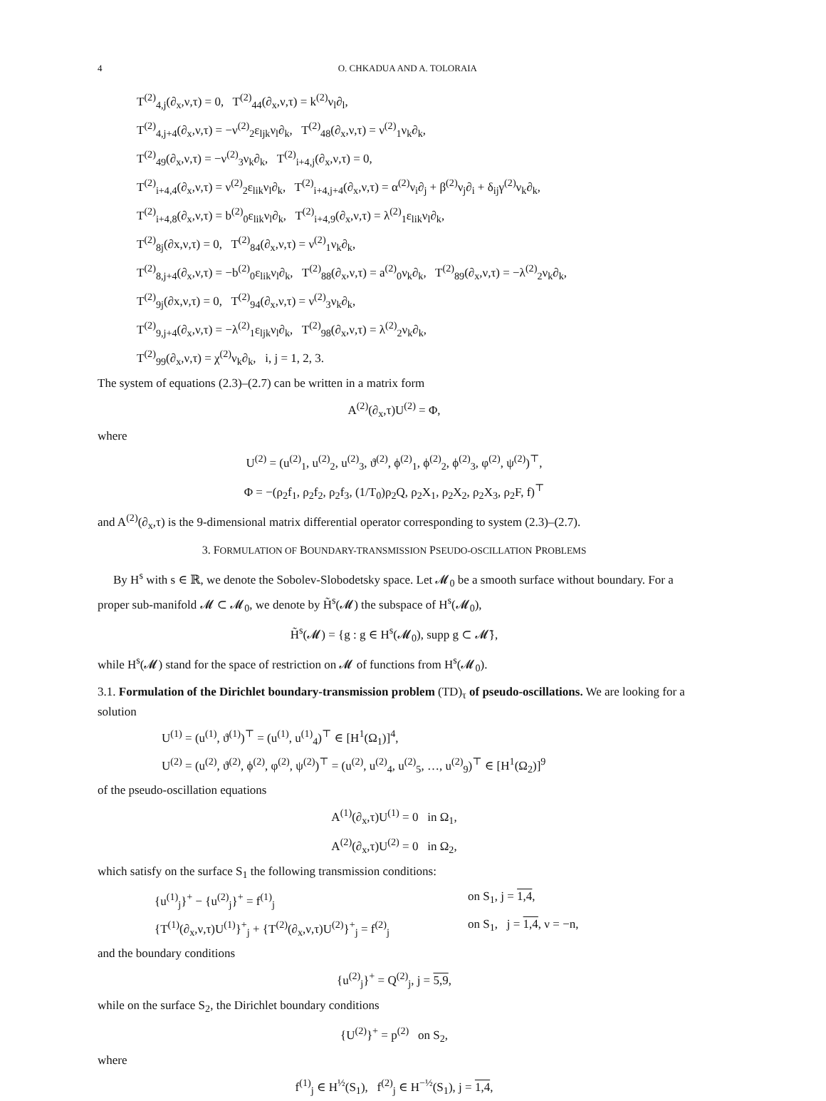4 O. CHKADUA AND A. TOLORAIA
T<sup>(2)</sup><sub>4,j</sub>(∂<sub>x</sub>,ν,τ) = 0, T<sup>(2)</sup><sub>44</sub>(∂<sub>x</sub>,ν,τ) = k<sup>(2)</sup>ν<sub>l</sub>∂<sub>l</sub>,
T<sup>(2)</sup><sub>4,j+4</sub>(∂<sub>x</sub>,ν,τ) = −ν<sup>(2)</sup><sub>2</sub>ε<sub>ljk</sub>ν<sub>l</sub>∂<sub>k</sub>, T<sup>(2)</sup><sub>48</sub>(∂<sub>x</sub>,ν,τ) = ν<sup>(2)</sup><sub>1</sub>ν<sub>k</sub>∂<sub>k</sub>,
T<sup>(2)</sup><sub>49</sub>(∂<sub>x</sub>,ν,τ) = −ν<sup>(2)</sup><sub>3</sub>ν<sub>k</sub>∂<sub>k</sub>, T<sup>(2)</sup><sub>i+4,j</sub>(∂<sub>x</sub>,ν,τ) = 0,
T<sup>(2)</sup><sub>i+4,4</sub>(∂<sub>x</sub>,ν,τ) = ν<sup>(2)</sup><sub>2</sub>ε<sub>lik</sub>ν<sub>l</sub>∂<sub>k</sub>, T<sup>(2)</sup><sub>i+4,j+4</sub>(∂<sub>x</sub>,ν,τ) = α<sup>(2)</sup>ν<sub>i</sub>∂<sub>j</sub> + β<sup>(2)</sup>ν<sub>j</sub>∂<sub>i</sub> + δ<sub>ij</sub>γ<sup>(2)</sup>ν<sub>k</sub>∂<sub>k</sub>,
T<sup>(2)</sup><sub>i+4,8</sub>(∂<sub>x</sub>,ν,τ) = b<sup>(2)</sup><sub>0</sub>ε<sub>lik</sub>ν<sub>l</sub>∂<sub>k</sub>, T<sup>(2)</sup><sub>i+4,9</sub>(∂<sub>x</sub>,ν,τ) = λ<sup>(2)</sup><sub>1</sub>ε<sub>lik</sub>ν<sub>l</sub>∂<sub>k</sub>,
T<sup>(2)</sup><sub>8j</sub>(∂x,ν,τ) = 0, T<sup>(2)</sup><sub>84</sub>(∂<sub>x</sub>,ν,τ) = ν<sup>(2)</sup><sub>1</sub>ν<sub>k</sub>∂<sub>k</sub>,
T<sup>(2)</sup><sub>8,j+4</sub>(∂<sub>x</sub>,ν,τ) = −b<sup>(2)</sup><sub>0</sub>ε<sub>lik</sub>ν<sub>l</sub>∂<sub>k</sub>, T<sup>(2)</sup><sub>88</sub>(∂<sub>x</sub>,ν,τ) = a<sup>(2)</sup><sub>0</sub>ν<sub>k</sub>∂<sub>k</sub>, T<sup>(2)</sup><sub>89</sub>(∂<sub>x</sub>,ν,τ) = −λ<sup>(2)</sup><sub>2</sub>ν<sub>k</sub>∂<sub>k</sub>,
T<sup>(2)</sup><sub>9j</sub>(∂x,ν,τ) = 0, T<sup>(2)</sup><sub>94</sub>(∂<sub>x</sub>,ν,τ) = ν<sup>(2)</sup><sub>3</sub>ν<sub>k</sub>∂<sub>k</sub>,
T<sup>(2)</sup><sub>9,j+4</sub>(∂<sub>x</sub>,ν,τ) = −λ<sup>(2)</sup><sub>1</sub>ε<sub>ljk</sub>ν<sub>l</sub>∂<sub>k</sub>, T<sup>(2)</sup><sub>98</sub>(∂<sub>x</sub>,ν,τ) = λ<sup>(2)</sup><sub>2</sub>ν<sub>k</sub>∂<sub>k</sub>,
T<sup>(2)</sup><sub>99</sub>(∂<sub>x</sub>,ν,τ) = χ<sup>(2)</sup>ν<sub>k</sub>∂<sub>k</sub>, i, j = 1, 2, 3.
The system of equations (2.3)–(2.7) can be written in a matrix form
A<sup>(2)</sup>(∂<sub>x</sub>,τ)U<sup>(2)</sup> = Φ,
where
U<sup>(2)</sup> = (u<sup>(2)</sup><sub>1</sub>, u<sup>(2)</sup><sub>2</sub>, u<sup>(2)</sup><sub>3</sub>, ϑ<sup>(2)</sup>, ϕ<sup>(2)</sup><sub>1</sub>, ϕ<sup>(2)</sup><sub>2</sub>, ϕ<sup>(2)</sup><sub>3</sub>, φ<sup>(2)</sup>, ψ<sup>(2)</sup>)<sup>⊤</sup>,
Φ = −(ρ<sub>2</sub>f<sub>1</sub>, ρ<sub>2</sub>f<sub>2</sub>, ρ<sub>2</sub>f<sub>3</sub>, (1/T<sub>0</sub>)ρ<sub>2</sub>Q, ρ<sub>2</sub>X<sub>1</sub>, ρ<sub>2</sub>X<sub>2</sub>, ρ<sub>2</sub>X<sub>3</sub>, ρ<sub>2</sub>F, f)<sup>⊤</sup>
and A<sup>(2)</sup>(∂<sub>x</sub>,τ) is the 9-dimensional matrix differential operator corresponding to system (2.3)–(2.7).
3. FORMULATION OF BOUNDARY-TRANSMISSION PSEUDO-OSCILLATION PROBLEMS
By H<sup>s</sup> with s ∈ ℝ, we denote the Sobolev-Slobodetsky space. Let 𝓜<sub>0</sub> be a smooth surface without boundary. For a proper sub-manifold 𝓜 ⊂ 𝓜<sub>0</sub>, we denote by H̃<sup>s</sup>(𝓜) the subspace of H<sup>s</sup>(𝓜<sub>0</sub>),
H̃<sup>s</sup>(𝓜) = {g : g ∈ H<sup>s</sup>(𝓜<sub>0</sub>), supp g ⊂ 𝓜̄},
while H<sup>s</sup>(𝓜) stand for the space of restriction on 𝓜 of functions from H<sup>s</sup>(𝓜<sub>0</sub>).
3.1. Formulation of the Dirichlet boundary-transmission problem (TD)<sub>τ</sub> of pseudo-oscillations. We are looking for a solution
U<sup>(1)</sup> = (u<sup>(1)</sup>, ϑ<sup>(1)</sup>)<sup>⊤</sup> = (u<sup>(1)</sup>, u<sup>(1)</sup><sub>4</sub>)<sup>⊤</sup> ∈ [H<sup>1</sup>(Ω<sub>1</sub>)]<sup>4</sup>,
U<sup>(2)</sup> = (u<sup>(2)</sup>, ϑ<sup>(2)</sup>, ϕ<sup>(2)</sup>, φ<sup>(2)</sup>, ψ<sup>(2)</sup>)<sup>⊤</sup> = (u<sup>(2)</sup>, u<sup>(2)</sup><sub>4</sub>, u<sup>(2)</sup><sub>5</sub>, …, u<sup>(2)</sup><sub>9</sub>)<sup>⊤</sup> ∈ [H<sup>1</sup>(Ω<sub>2</sub>)]<sup>9</sup>
of the pseudo-oscillation equations
A<sup>(1)</sup>(∂<sub>x</sub>,τ)U<sup>(1)</sup> = 0 in Ω<sub>1</sub>,
A<sup>(2)</sup>(∂<sub>x</sub>,τ)U<sup>(2)</sup> = 0 in Ω<sub>2</sub>,
which satisfy on the surface S<sub>1</sub> the following transmission conditions:
{u<sup>(1)</sup><sub>j</sub>}<sup>+</sup> − {u<sup>(2)</sup><sub>j</sub>}<sup>+</sup> = f<sup>(1)</sup><sub>j</sub> on S<sub>1</sub>, j = 1,4,
{T<sup>(1)</sup>(∂<sub>x</sub>,ν,τ)U<sup>(1)</sup>}<sup>+</sup><sub>j</sub> + {T<sup>(2)</sup>(∂<sub>x</sub>,ν,τ)U<sup>(2)</sup>}<sup>+</sup><sub>j</sub> = f<sup>(2)</sup><sub>j</sub> on S<sub>1</sub>, j = 1,4, ν = −n,
and the boundary conditions
{u<sup>(2)</sup><sub>j</sub>}<sup>+</sup> = Q<sup>(2)</sup><sub>j</sub>, j = 5,9,
while on the surface S<sub>2</sub>, the Dirichlet boundary conditions
{U<sup>(2)</sup>}<sup>+</sup> = p<sup>(2)</sup> on S<sub>2</sub>,
where
f<sup>(1)</sup><sub>j</sub> ∈ H<sup>½</sup>(S<sub>1</sub>), f<sup>(2)</sup><sub>j</sub> ∈ H<sup>−½</sup>(S<sub>1</sub>), j = 1,4,